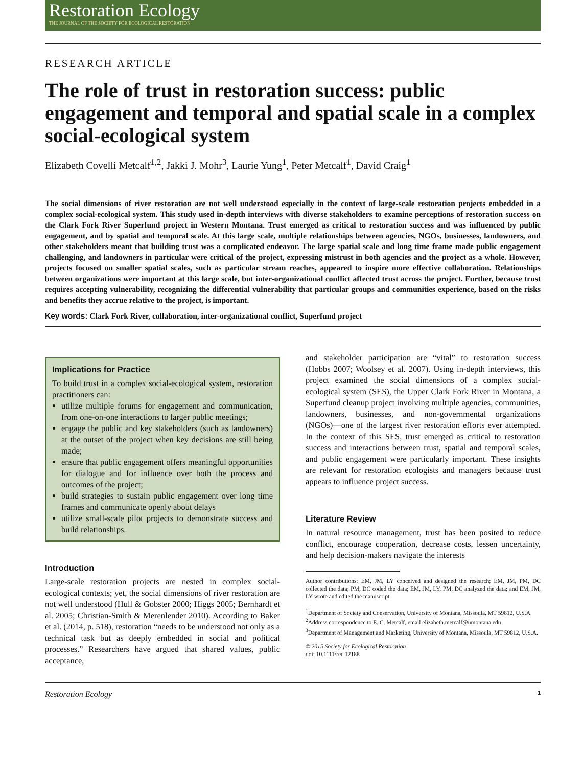Restoration Ecology
THE JOURNAL OF THE SOCIETY FOR ECOLOGICAL RESTORATION
RESEARCH ARTICLE
The role of trust in restoration success: public engagement and temporal and spatial scale in a complex social-ecological system
Elizabeth Covelli Metcalf<sup>1,2</sup>, Jakki J. Mohr<sup>3</sup>, Laurie Yung<sup>1</sup>, Peter Metcalf<sup>1</sup>, David Craig<sup>1</sup>
The social dimensions of river restoration are not well understood especially in the context of large-scale restoration projects embedded in a complex social-ecological system. This study used in-depth interviews with diverse stakeholders to examine perceptions of restoration success on the Clark Fork River Superfund project in Western Montana. Trust emerged as critical to restoration success and was influenced by public engagement, and by spatial and temporal scale. At this large scale, multiple relationships between agencies, NGOs, businesses, landowners, and other stakeholders meant that building trust was a complicated endeavor. The large spatial scale and long time frame made public engagement challenging, and landowners in particular were critical of the project, expressing mistrust in both agencies and the project as a whole. However, projects focused on smaller spatial scales, such as particular stream reaches, appeared to inspire more effective collaboration. Relationships between organizations were important at this large scale, but inter-organizational conflict affected trust across the project. Further, because trust requires accepting vulnerability, recognizing the differential vulnerability that particular groups and communities experience, based on the risks and benefits they accrue relative to the project, is important.
Key words: Clark Fork River, collaboration, inter-organizational conflict, Superfund project
Implications for Practice
To build trust in a complex social-ecological system, restoration practitioners can:
utilize multiple forums for engagement and communication, from one-on-one interactions to larger public meetings;
engage the public and key stakeholders (such as landowners) at the outset of the project when key decisions are still being made;
ensure that public engagement offers meaningful opportunities for dialogue and for influence over both the process and outcomes of the project;
build strategies to sustain public engagement over long time frames and communicate openly about delays
utilize small-scale pilot projects to demonstrate success and build relationships.
Introduction
Large-scale restoration projects are nested in complex social-ecological contexts; yet, the social dimensions of river restoration are not well understood (Hull & Gobster 2000; Higgs 2005; Bernhardt et al. 2005; Christian-Smith & Merenlender 2010). According to Baker et al. (2014, p. 518), restoration “needs to be understood not only as a technical task but as deeply embedded in social and political processes.” Researchers have argued that shared values, public acceptance,
and stakeholder participation are “vital” to restoration success (Hobbs 2007; Woolsey et al. 2007). Using in-depth interviews, this project examined the social dimensions of a complex social-ecological system (SES), the Upper Clark Fork River in Montana, a Superfund cleanup project involving multiple agencies, communities, landowners, businesses, and non-governmental organizations (NGOs)—one of the largest river restoration efforts ever attempted. In the context of this SES, trust emerged as critical to restoration success and interactions between trust, spatial and temporal scales, and public engagement were particularly important. These insights are relevant for restoration ecologists and managers because trust appears to influence project success.
Literature Review
In natural resource management, trust has been posited to reduce conflict, encourage cooperation, decrease costs, lessen uncertainty, and help decision-makers navigate the interests
Author contributions: EM, JM, LY conceived and designed the research; EM, JM, PM, DC collected the data; PM, DC coded the data; EM, JM, LY, PM, DC analyzed the data; and EM, JM, LY wrote and edited the manuscript.
<sup>1</sup> Department of Society and Conservation, University of Montana, Missoula, MT 59812, U.S.A.
<sup>2</sup> Address correspondence to E. C. Metcalf, email elizabeth.metcalf@umontana.edu
<sup>3</sup> Department of Management and Marketing, University of Montana, Missoula, MT 59812, U.S.A.
© 2015 Society for Ecological Restoration
doi: 10.1111/rec.12188
Restoration Ecology 1